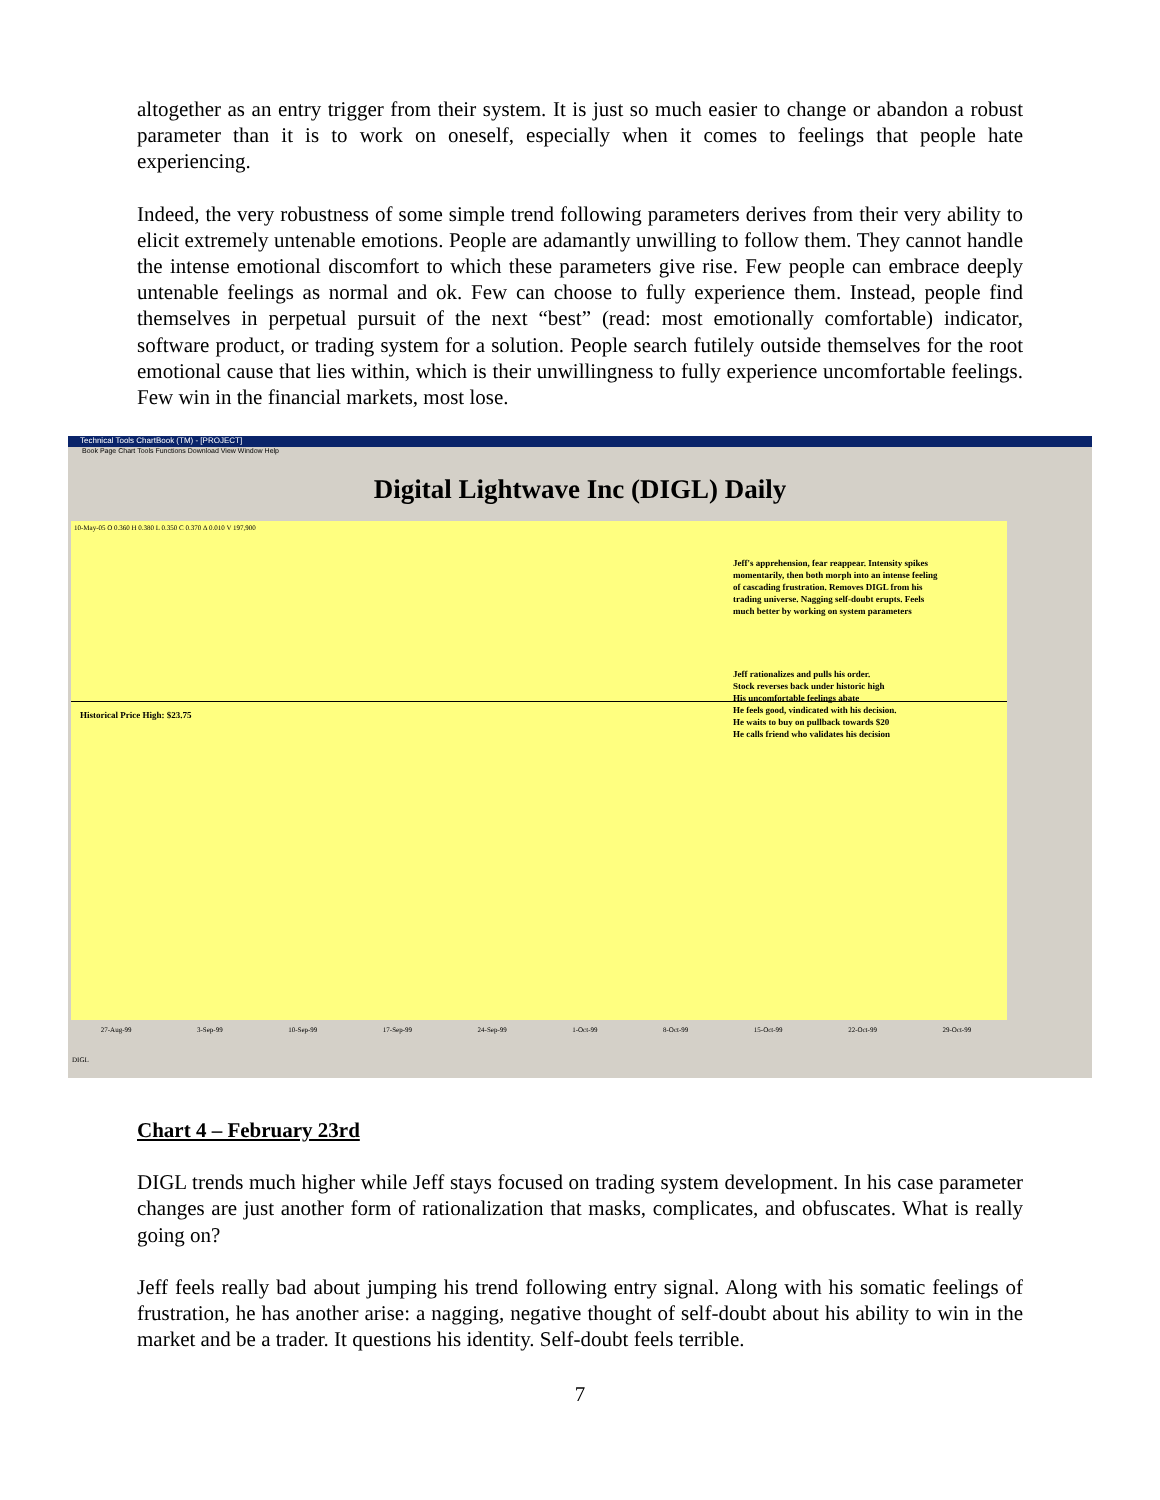altogether as an entry trigger from their system. It is just so much easier to change or abandon a robust parameter than it is to work on oneself, especially when it comes to feelings that people hate experiencing.
Indeed, the very robustness of some simple trend following parameters derives from their very ability to elicit extremely untenable emotions. People are adamantly unwilling to follow them. They cannot handle the intense emotional discomfort to which these parameters give rise. Few people can embrace deeply untenable feelings as normal and ok. Few can choose to fully experience them. Instead, people find themselves in perpetual pursuit of the next “best” (read: most emotionally comfortable) indicator, software product, or trading system for a solution. People search futilely outside themselves for the root emotional cause that lies within, which is their unwillingness to fully experience uncomfortable feelings. Few win in the financial markets, most lose.
Technical Tools ChartBook (TM) - [PROJECT]
Book Page Chart Tools Functions Download View Window Help
Digital Lightwave Inc (DIGL) Daily
10-May-05 O 0.360 H 0.380 L 0.350 C 0.370 Δ 0.010 V 197,900
Historical Price High: $23.75
Jeff's apprehension, fear reappear. Intensity spikes
momentarily, then both morph into an intense feeling
of cascading frustration. Removes DIGL from his
trading universe. Nagging self-doubt erupts. Feels
much better by working on system parameters
Jeff rationalizes and pulls his order.
Stock reverses back under historic high
His uncomfortable feelings abate
He feels good, vindicated with his decision.
He waits to buy on pullback towards $20
He calls friend who validates his decision
27-Aug-99 3-Sep-99 10-Sep-99 17-Sep-99 24-Sep-99 1-Oct-99 8-Oct-99 15-Oct-99 22-Oct-99 29-Oct-99
DIGL
Chart 4 – February 23rd
DIGL trends much higher while Jeff stays focused on trading system development. In his case parameter changes are just another form of rationalization that masks, complicates, and obfuscates. What is really going on?
Jeff feels really bad about jumping his trend following entry signal. Along with his somatic feelings of frustration, he has another arise: a nagging, negative thought of self-doubt about his ability to win in the market and be a trader. It questions his identity. Self-doubt feels terrible.
7